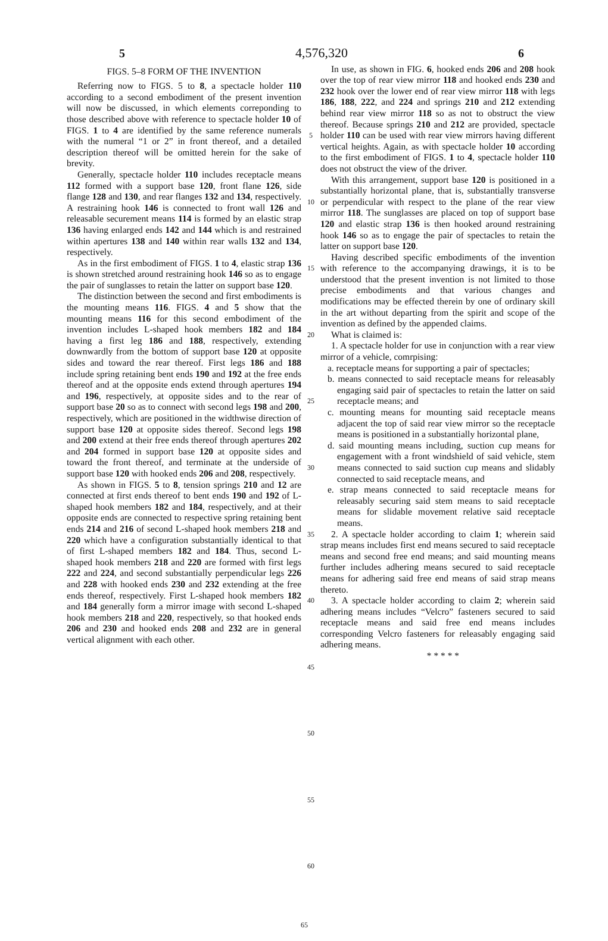5 4,576,320 6
FIGS. 5–8 FORM OF THE INVENTION
Referring now to FIGS. 5 to 8, a spectacle holder 110 according to a second embodiment of the present invention will now be discussed, in which elements correponding to those described above with reference to spectacle holder 10 of FIGS. 1 to 4 are identified by the same reference numerals with the numeral “1 or 2” in front thereof, and a detailed description thereof will be omitted herein for the sake of brevity.
Generally, spectacle holder 110 includes receptacle means 112 formed with a support base 120, front flane 126, side flange 128 and 130, and rear flanges 132 and 134, respectively. A restraining hook 146 is connected to front wall 126 and releasable securement means 114 is formed by an elastic strap 136 having enlarged ends 142 and 144 which is and restrained within apertures 138 and 140 within rear walls 132 and 134, respectively.
As in the first embodiment of FIGS. 1 to 4, elastic strap 136 is shown stretched around restraining hook 146 so as to engage the pair of sunglasses to retain the latter on support base 120.
The distinction between the second and first embodiments is the mounting means 116. FIGS. 4 and 5 show that the mounting means 116 for this second embodiment of the invention includes L-shaped hook members 182 and 184 having a first leg 186 and 188, respectively, extending downwardly from the bottom of support base 120 at opposite sides and toward the rear thereof. First legs 186 and 188 include spring retaining bent ends 190 and 192 at the free ends thereof and at the opposite ends extend through apertures 194 and 196, respectively, at opposite sides and to the rear of support base 20 so as to connect with second legs 198 and 200, respectively, which are positioned in the widthwise direction of support base 120 at opposite sides thereof. Second legs 198 and 200 extend at their free ends thereof through apertures 202 and 204 formed in support base 120 at opposite sides and toward the front thereof, and terminate at the underside of support base 120 with hooked ends 206 and 208, respectively.
As shown in FIGS. 5 to 8, tension springs 210 and 12 are connected at first ends thereof to bent ends 190 and 192 of L-shaped hook members 182 and 184, respectively, and at their opposite ends are connected to respective spring retaining bent ends 214 and 216 of second L-shaped hook members 218 and 220 which have a configuration substantially identical to that of first L-shaped members 182 and 184. Thus, second L-shaped hook members 218 and 220 are formed with first legs 222 and 224, and second substantially perpendicular legs 226 and 228 with hooked ends 230 and 232 extending at the free ends thereof, respectively. First L-shaped hook members 182 and 184 generally form a mirror image with second L-shaped hook members 218 and 220, respectively, so that hooked ends 206 and 230 and hooked ends 208 and 232 are in general vertical alignment with each other.
5
10
15
20
25
30
35
40
45
50
55
60
In use, as shown in FIG. 6, hooked ends 206 and 208 hook over the top of rear view mirror 118 and hooked ends 230 and 232 hook over the lower end of rear view mirror 118 with legs 186, 188, 222, and 224 and springs 210 and 212 extending behind rear view mirror 118 so as not to obstruct the view thereof. Because springs 210 and 212 are provided, spectacle holder 110 can be used with rear view mirrors having different vertical heights. Again, as with spectacle holder 10 according to the first embodiment of FIGS. 1 to 4, spectacle holder 110 does not obstruct the view of the driver.
With this arrangement, support base 120 is positioned in a substantially horizontal plane, that is, substantially transverse or perpendicular with respect to the plane of the rear view mirror 118. The sunglasses are placed on top of support base 120 and elastic strap 136 is then hooked around restraining hook 146 so as to engage the pair of spectacles to retain the latter on support base 120.
Having described specific embodiments of the invention with reference to the accompanying drawings, it is to be understood that the present invention is not limited to those precise embodiments and that various changes and modifications may be effected therein by one of ordinary skill in the art without departing from the spirit and scope of the invention as defined by the appended claims.
What is claimed is:
1. A spectacle holder for use in conjunction with a rear view mirror of a vehicle, comrpising:
a. receptacle means for supporting a pair of spectacles;
b. means connected to said receptacle means for releasably engaging said pair of spectacles to retain the latter on said receptacle means; and
c. mounting means for mounting said receptacle means adjacent the top of said rear view mirror so the receptacle means is positioned in a substantially horizontal plane,
d. said mounting means including, suction cup means for engagement with a front windshield of said vehicle, stem means connected to said suction cup means and slidably connected to said receptacle means, and
e. strap means connected to said receptacle means for releasably securing said stem means to said receptacle means for slidable movement relative said receptacle means.
2. A spectacle holder according to claim 1; wherein said strap means includes first end means secured to said receptacle means and second free end means; and said mounting means further includes adhering means secured to said receptacle means for adhering said free end means of said strap means thereto.
3. A spectacle holder according to claim 2; wherein said adhering means includes “Velcro” fasteners secured to said receptacle means and said free end means includes corresponding Velcro fasteners for releasably engaging said adhering means.
* * * * *
65